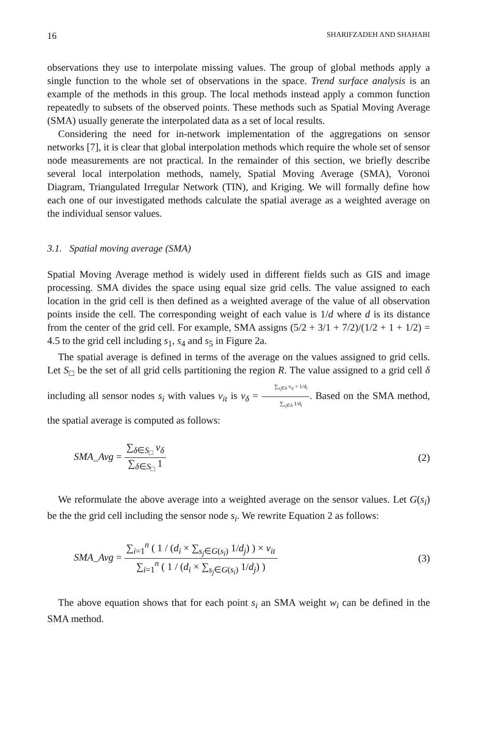16 SHARIFZADEH AND SHAHABI
observations they use to interpolate missing values. The group of global methods apply a single function to the whole set of observations in the space. Trend surface analysis is an example of the methods in this group. The local methods instead apply a common function repeatedly to subsets of the observed points. These methods such as Spatial Moving Average (SMA) usually generate the interpolated data as a set of local results.
Considering the need for in-network implementation of the aggregations on sensor networks [7], it is clear that global interpolation methods which require the whole set of sensor node measurements are not practical. In the remainder of this section, we briefly describe several local interpolation methods, namely, Spatial Moving Average (SMA), Voronoi Diagram, Triangulated Irregular Network (TIN), and Kriging. We will formally define how each one of our investigated methods calculate the spatial average as a weighted average on the individual sensor values.
3.1. Spatial moving average (SMA)
Spatial Moving Average method is widely used in different fields such as GIS and image processing. SMA divides the space using equal size grid cells. The value assigned to each location in the grid cell is then defined as a weighted average of the value of all observation points inside the cell. The corresponding weight of each value is 1/d where d is its distance from the center of the grid cell. For example, SMA assigns (5/2 + 3/1 + 7/2)/(1/2 + 1 + 1/2) = 4.5 to the grid cell including s<sub>1</sub>, s<sub>4</sub> and s<sub>5</sub> in Figure 2a.
The spatial average is defined in terms of the average on the values assigned to grid cells. Let S<sub>□</sub> be the set of all grid cells partitioning the region R. The value assigned to a grid cell δ including all sensor nodes s<sub>i</sub> with values v<sub>it</sub> is v<sub>δ</sub> = ∑<sub>s<sub>i</sub>∈δ</sub> v<sub>it</sub> × 1/d<sub>i</sub> ∑<sub>s<sub>i</sub>∈δ</sub> 1/d<sub>i</sub>. Based on the SMA method, the spatial average is computed as follows:
SMA_Avg = ∑<sub>δ∈S<sub>□</sub></sub> v<sub>δ</sub> ∑<sub>δ∈S<sub>□</sub></sub> 1 (2)
We reformulate the above average into a weighted average on the sensor values. Let G(s<sub>i</sub>) be the the grid cell including the sensor node s<sub>i</sub>. We rewrite Equation 2 as follows:
SMA_Avg = ∑<sub>i=1</sub><sup>n</sup> ( 1 / (d<sub>i</sub> × ∑<sub>s<sub>j</sub>∈G(s<sub>i</sub>)</sub> 1/d<sub>j</sub>) ) × v<sub>it</sub> ∑<sub>i=1</sub><sup>n</sup> ( 1 / (d<sub>i</sub> × ∑<sub>s<sub>j</sub>∈G(s<sub>i</sub>)</sub> 1/d<sub>j</sub>) ) (3)
The above equation shows that for each point s<sub>i</sub> an SMA weight w<sub>i</sub> can be defined in the SMA method.